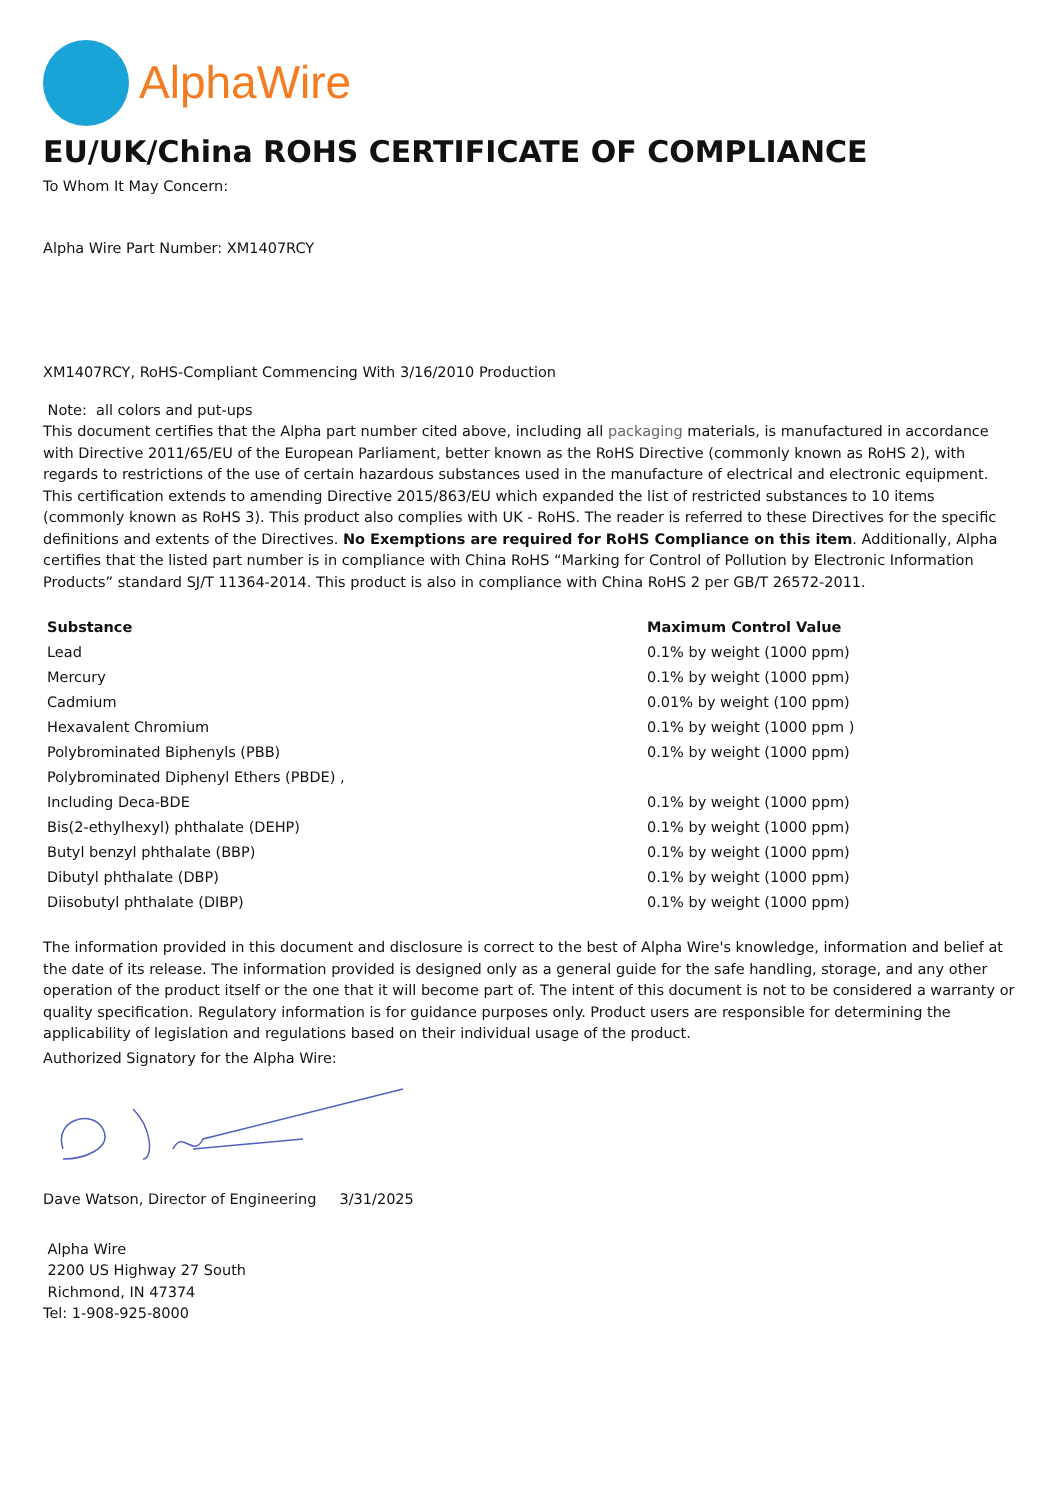AlphaWire
EU/UK/China ROHS CERTIFICATE OF COMPLIANCE
To Whom It May Concern:
Alpha Wire Part Number: XM1407RCY
XM1407RCY, RoHS-Compliant Commencing With 3/16/2010 Production
Note: all colors and put-ups
This document certifies that the Alpha part number cited above, including all packaging materials, is manufactured in accordance with Directive 2011/65/EU of the European Parliament, better known as the RoHS Directive (commonly known as RoHS 2), with regards to restrictions of the use of certain hazardous substances used in the manufacture of electrical and electronic equipment. This certification extends to amending Directive 2015/863/EU which expanded the list of restricted substances to 10 items (commonly known as RoHS 3). This product also complies with UK - RoHS. The reader is referred to these Directives for the specific definitions and extents of the Directives. No Exemptions are required for RoHS Compliance on this item. Additionally, Alpha certifies that the listed part number is in compliance with China RoHS “Marking for Control of Pollution by Electronic Information Products” standard SJ/T 11364-2014. This product is also in compliance with China RoHS 2 per GB/T 26572-2011.
| Substance | Maximum Control Value |
| --- | --- |
| Lead | 0.1% by weight (1000 ppm) |
| Mercury | 0.1% by weight (1000 ppm) |
| Cadmium | 0.01% by weight (100 ppm) |
| Hexavalent Chromium | 0.1% by weight (1000 ppm ) |
| Polybrominated Biphenyls (PBB) | 0.1% by weight (1000 ppm) |
| Polybrominated Diphenyl Ethers (PBDE) , | |
| Including Deca-BDE | 0.1% by weight (1000 ppm) |
| Bis(2-ethylhexyl) phthalate (DEHP) | 0.1% by weight (1000 ppm) |
| Butyl benzyl phthalate (BBP) | 0.1% by weight (1000 ppm) |
| Dibutyl phthalate (DBP) | 0.1% by weight (1000 ppm) |
| Diisobutyl phthalate (DIBP) | 0.1% by weight (1000 ppm) |
The information provided in this document and disclosure is correct to the best of Alpha Wire's knowledge, information and belief at the date of its release. The information provided is designed only as a general guide for the safe handling, storage, and any other operation of the product itself or the one that it will become part of. The intent of this document is not to be considered a warranty or quality specification. Regulatory information is for guidance purposes only. Product users are responsible for determining the applicability of legislation and regulations based on their individual usage of the product.
Authorized Signatory for the Alpha Wire:
Dave Watson, Director of Engineering 3/31/2025
Alpha Wire
2200 US Highway 27 South
Richmond, IN 47374
Tel: 1-908-925-8000